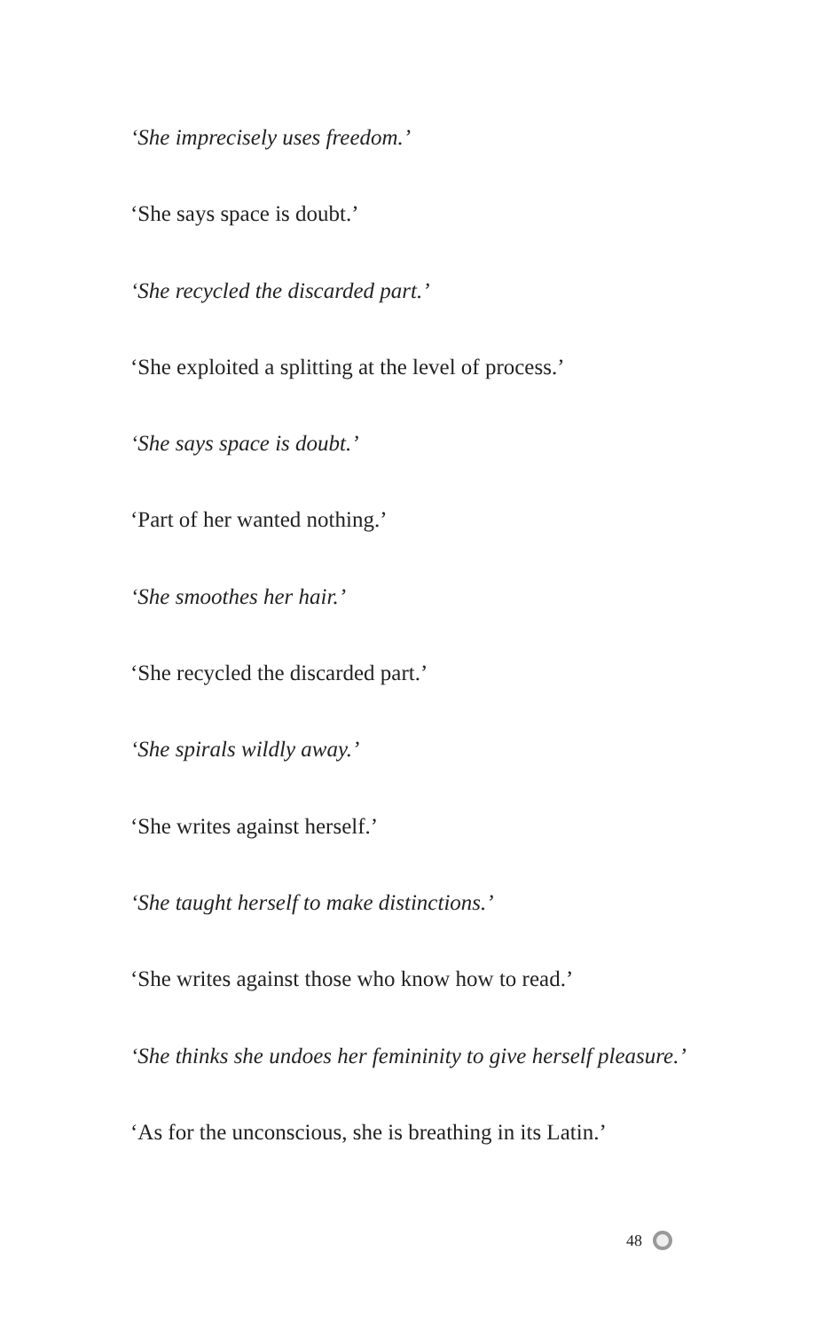‘She imprecisely uses freedom.’
‘She says space is doubt.’
‘She recycled the discarded part.’
‘She exploited a splitting at the level of process.’
‘She says space is doubt.’
‘Part of her wanted nothing.’
‘She smoothes her hair.’
‘She recycled the discarded part.’
‘She spirals wildly away.’
‘She writes against herself.’
‘She taught herself to make distinctions.’
‘She writes against those who know how to read.’
‘She thinks she undoes her femininity to give herself pleasure.’
‘As for the unconscious, she is breathing in its Latin.’
48